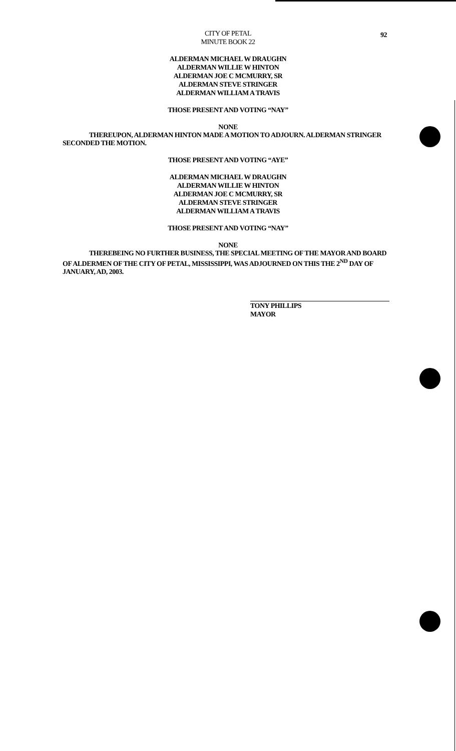CITY OF PETAL
MINUTE BOOK 22
92
ALDERMAN MICHAEL W DRAUGHN
ALDERMAN WILLIE W HINTON
ALDERMAN JOE C MCMURRY, SR
ALDERMAN STEVE STRINGER
ALDERMAN WILLIAM A TRAVIS
THOSE PRESENT AND VOTING “NAY”
NONE
THEREUPON, ALDERMAN HINTON MADE A MOTION TO ADJOURN. ALDERMAN STRINGER SECONDED THE MOTION.
THOSE PRESENT AND VOTING “AYE”
ALDERMAN MICHAEL W DRAUGHN
ALDERMAN WILLIE W HINTON
ALDERMAN JOE C MCMURRY, SR
ALDERMAN STEVE STRINGER
ALDERMAN WILLIAM A TRAVIS
THOSE PRESENT AND VOTING “NAY”
NONE
THEREBEING NO FURTHER BUSINESS, THE SPECIAL MEETING OF THE MAYOR AND BOARD OF ALDERMEN OF THE CITY OF PETAL, MISSISSIPPI, WAS ADJOURNED ON THIS THE 2<sup>ND</sup> DAY OF JANUARY, AD, 2003.
TONY PHILLIPS
MAYOR